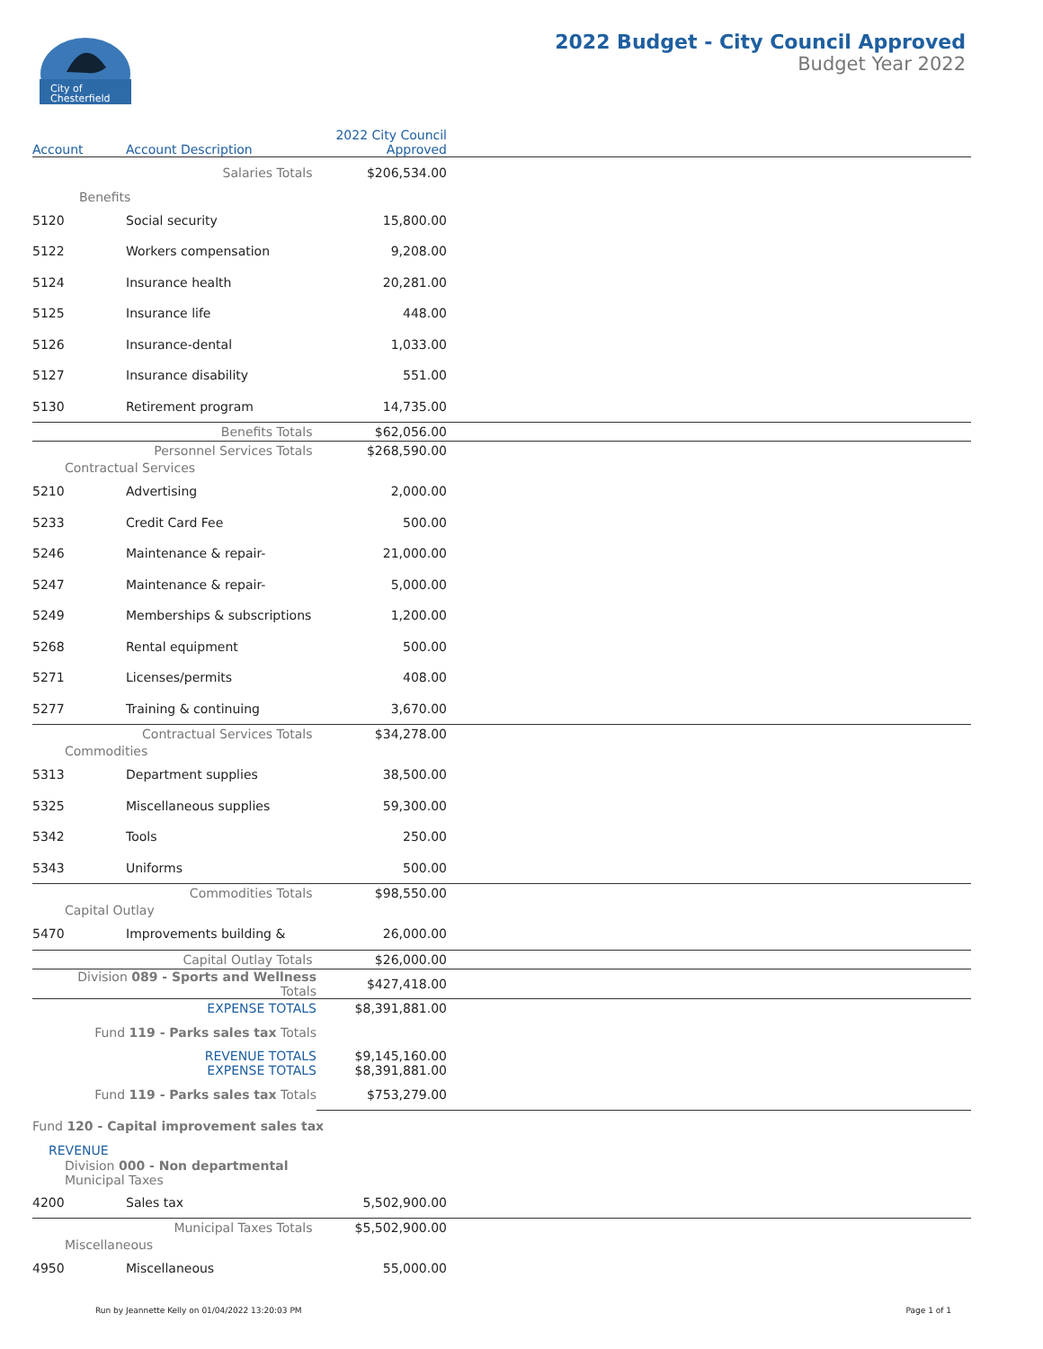City of
Chesterfield
2022 Budget - City Council Approved
Budget Year 2022
| Account | Account Description | 2022 City Council Approved | |
| --- | --- | --- | --- |
| | Salaries Totals | $206,534.00 | |
| Benefits | | | |
| 5120 | Social security | 15,800.00 | |
| 5122 | Workers compensation | 9,208.00 | |
| 5124 | Insurance health | 20,281.00 | |
| 5125 | Insurance life | 448.00 | |
| 5126 | Insurance-dental | 1,033.00 | |
| 5127 | Insurance disability | 551.00 | |
| 5130 | Retirement program | 14,735.00 | |
| | Benefits Totals | $62,056.00 | |
| | Personnel Services Totals | $268,590.00 | |
| Contractual Services | | | |
| 5210 | Advertising | 2,000.00 | |
| 5233 | Credit Card Fee | 500.00 | |
| 5246 | Maintenance & repair- | 21,000.00 | |
| 5247 | Maintenance & repair- | 5,000.00 | |
| 5249 | Memberships & subscriptions | 1,200.00 | |
| 5268 | Rental equipment | 500.00 | |
| 5271 | Licenses/permits | 408.00 | |
| 5277 | Training & continuing | 3,670.00 | |
| | Contractual Services Totals | $34,278.00 | |
| Commodities | | | |
| 5313 | Department supplies | 38,500.00 | |
| 5325 | Miscellaneous supplies | 59,300.00 | |
| 5342 | Tools | 250.00 | |
| 5343 | Uniforms | 500.00 | |
| | Commodities Totals | $98,550.00 | |
| Capital Outlay | | | |
| 5470 | Improvements building & | 26,000.00 | |
| | Capital Outlay Totals | $26,000.00 | |
| Division 089 - Sports and Wellness Totals | | $427,418.00 | |
| EXPENSE TOTALS | | $8,391,881.00 | |
| Fund 119 - Parks sales tax Totals | | | |
| REVENUE TOTALS EXPENSE TOTALS | | $9,145,160.00 $8,391,881.00 | |
| Fund 119 - Parks sales tax Totals | | $753,279.00 | |
| Fund 120 - Capital improvement sales tax | | | |
| REVENUE | | | |
| Division 000 - Non departmental Municipal Taxes | | | |
| 4200 | Sales tax | 5,502,900.00 | |
| | Municipal Taxes Totals | $5,502,900.00 | |
| Miscellaneous | | | |
| 4950 | Miscellaneous | 55,000.00 | |
Run by Jeannette Kelly on 01/04/2022 13:20:03 PM Page 1 of 1